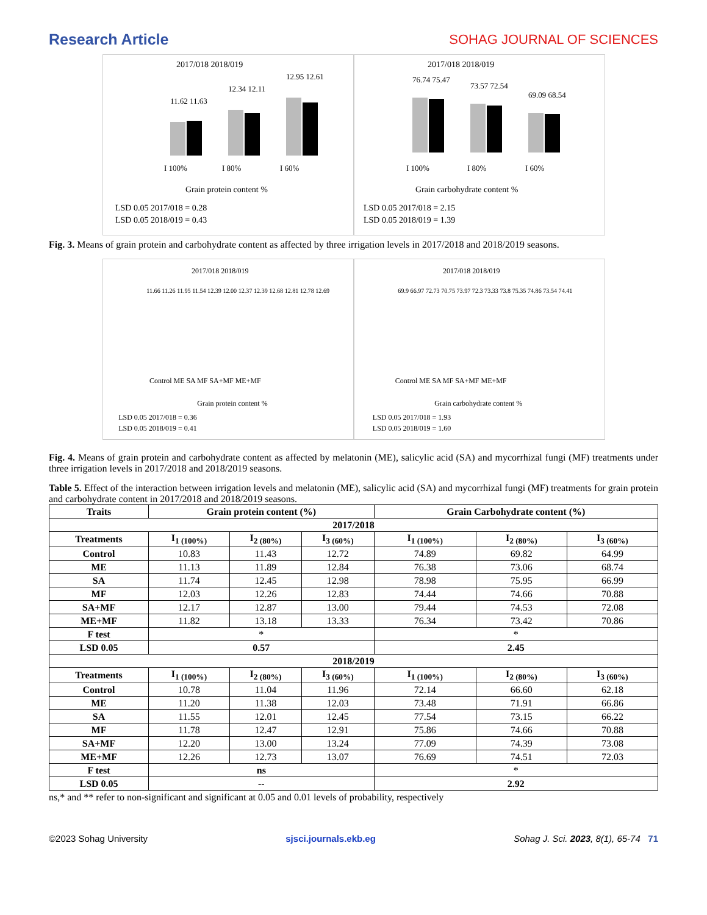Research Article SOHAG JOURNAL OF SCIENCES
2017/018 2018/019
11.62 11.63
12.34 12.11
12.95 12.61
I 100%
I 80%
I 60%
Grain protein content %
LSD 0.05 2017/018 = 0.28
LSD 0.05 2018/019 = 0.43
2017/018 2018/019
76.74 75.47
73.57 72.54
69.09 68.54
I 100%
I 80%
I 60%
Grain carbohydrate content %
LSD 0.05 2017/018 = 2.15
LSD 0.05 2018/019 = 1.39
Fig. 3. Means of grain protein and carbohydrate content as affected by three irrigation levels in 2017/2018 and 2018/2019 seasons.
2017/018 2018/019
11.66 11.26 11.95 11.54 12.39 12.00 12.37 12.39 12.68 12.81 12.78 12.69
Control ME SA MF SA+MF ME+MF
Grain protein content %
LSD 0.05 2017/018 = 0.36
LSD 0.05 2018/019 = 0.41
2017/018 2018/019
69.9 66.97 72.73 70.75 73.97 72.3 73.33 73.8 75.35 74.86 73.54 74.41
Control ME SA MF SA+MF ME+MF
Grain carbohydrate content %
LSD 0.05 2017/018 = 1.93
LSD 0.05 2018/019 = 1.60
Fig. 4. Means of grain protein and carbohydrate content as affected by melatonin (ME), salicylic acid (SA) and mycorrhizal fungi (MF) treatments under three irrigation levels in 2017/2018 and 2018/2019 seasons.
Table 5. Effect of the interaction between irrigation levels and melatonin (ME), salicylic acid (SA) and mycorrhizal fungi (MF) treatments for grain protein and carbohydrate content in 2017/2018 and 2018/2019 seasons.
| Traits | Grain protein content (%) | | | Grain Carbohydrate content (%) | | |
| --- | --- | --- | --- | --- | --- | --- |
| 2017/2018 | | | | | | |
| Treatments | I<sub>1 (100%)</sub> | I<sub>2 (80%)</sub> | I<sub>3 (60%)</sub> | I<sub>1 (100%)</sub> | I<sub>2 (80%)</sub> | I<sub>3 (60%)</sub> |
| Control | 10.83 | 11.43 | 12.72 | 74.89 | 69.82 | 64.99 |
| ME | 11.13 | 11.89 | 12.84 | 76.38 | 73.06 | 68.74 |
| SA | 11.74 | 12.45 | 12.98 | 78.98 | 75.95 | 66.99 |
| MF | 12.03 | 12.26 | 12.83 | 74.44 | 74.66 | 70.88 |
| SA+MF | 12.17 | 12.87 | 13.00 | 79.44 | 74.53 | 72.08 |
| ME+MF | 11.82 | 13.18 | 13.33 | 76.34 | 73.42 | 70.86 |
| F test | * | | | * | | |
| LSD 0.05 | 0.57 | | | 2.45 | | |
| 2018/2019 | | | | | | |
| Treatments | I<sub>1 (100%)</sub> | I<sub>2 (80%)</sub> | I<sub>3 (60%)</sub> | I<sub>1 (100%)</sub> | I<sub>2 (80%)</sub> | I<sub>3 (60%)</sub> |
| Control | 10.78 | 11.04 | 11.96 | 72.14 | 66.60 | 62.18 |
| ME | 11.20 | 11.38 | 12.03 | 73.48 | 71.91 | 66.86 |
| SA | 11.55 | 12.01 | 12.45 | 77.54 | 73.15 | 66.22 |
| MF | 11.78 | 12.47 | 12.91 | 75.86 | 74.66 | 70.88 |
| SA+MF | 12.20 | 13.00 | 13.24 | 77.09 | 74.39 | 73.08 |
| ME+MF | 12.26 | 12.73 | 13.07 | 76.69 | 74.51 | 72.03 |
| F test | ns | | | * | | |
| LSD 0.05 | -- | | | 2.92 | | |
ns,* and ** refer to non-significant and significant at 0.05 and 0.01 levels of probability, respectively
©2023 Sohag University sjsci.journals.ekb.eg Sohag J. Sci. 2023, 8(1), 65-74 71